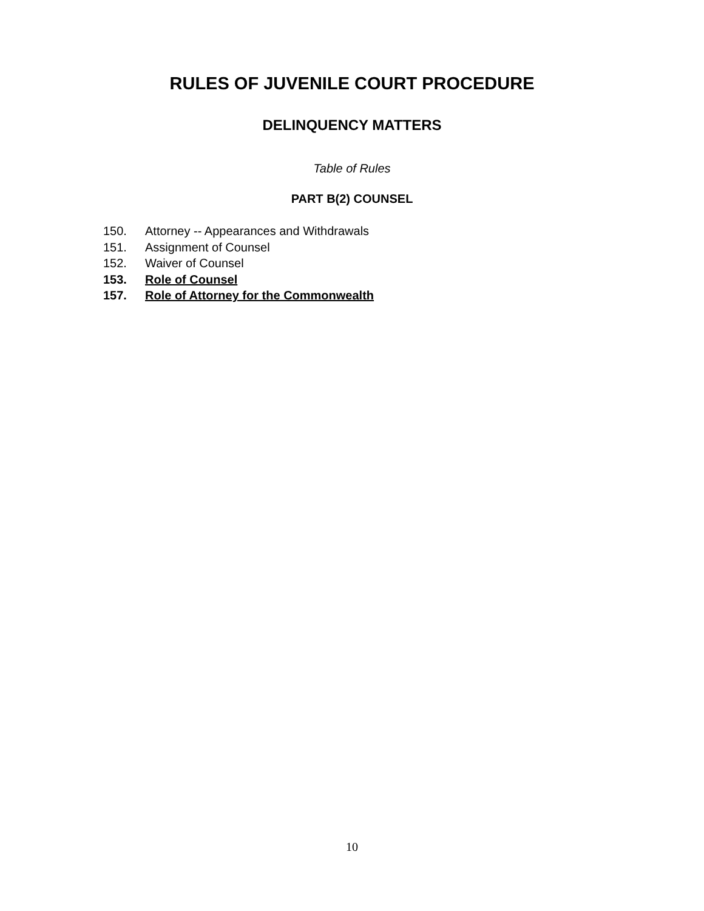RULES OF JUVENILE COURT PROCEDURE
DELINQUENCY MATTERS
Table of Rules
PART B(2) COUNSEL
150. Attorney -- Appearances and Withdrawals
151. Assignment of Counsel
152. Waiver of Counsel
153. Role of Counsel
157. Role of Attorney for the Commonwealth
10